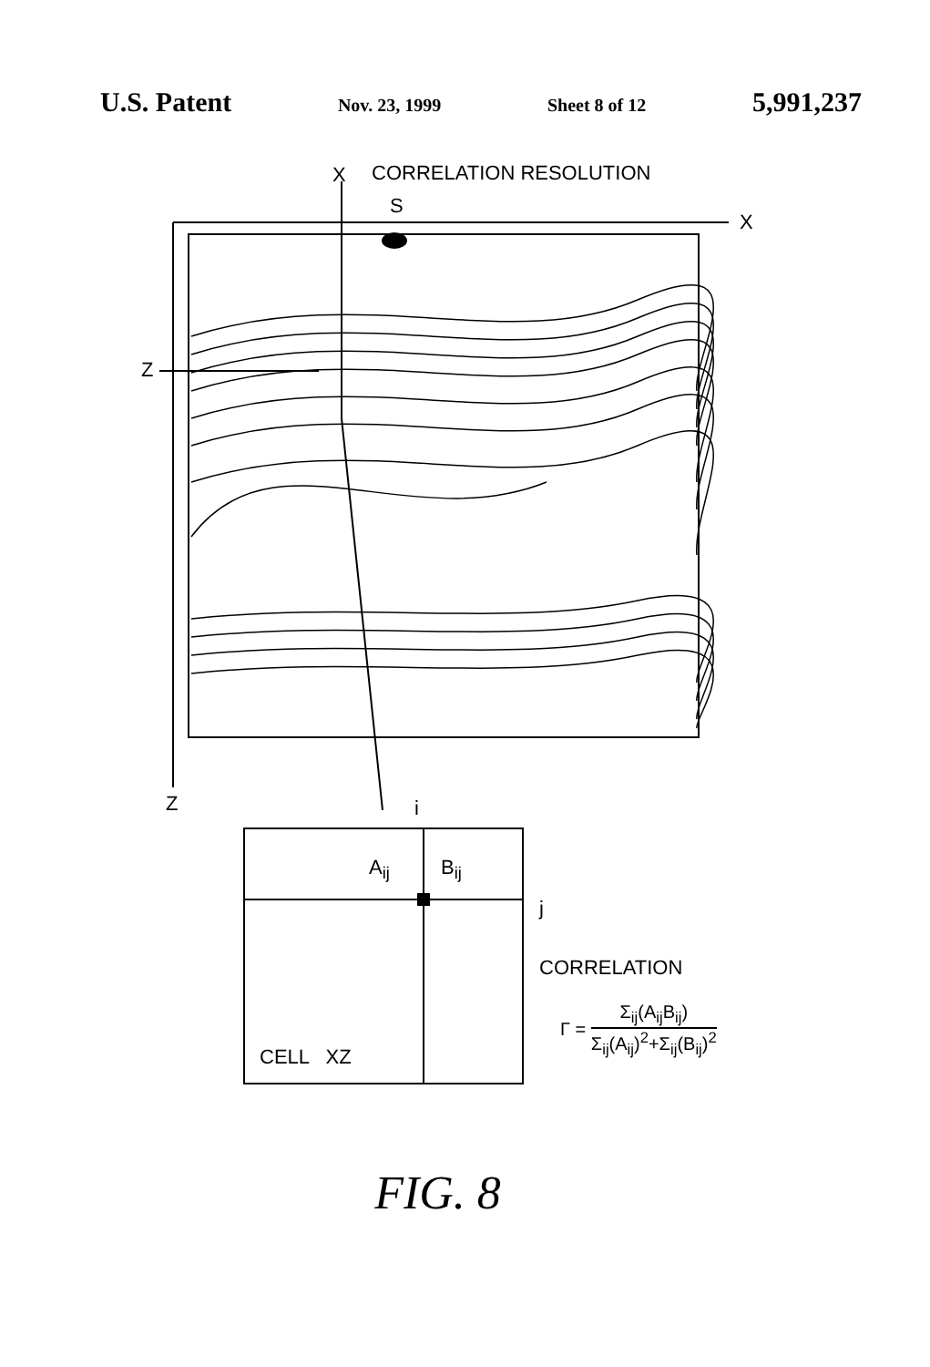U.S. Patent Nov. 23, 1999 Sheet 8 of 12 5,991,237
X CORRELATION RESOLUTION
S
X
Z
Z i
A<sub>ij</sub> B<sub>ij</sub>
j
CELL XZ
CORRELATION
Γ = Σ<sub>ij</sub>(A<sub>ij</sub>B<sub>ij</sub>) Σ<sub>ij</sub>(A<sub>ij</sub>)<sup>2</sup>+Σ<sub>ij</sub>(B<sub>ij</sub>)<sup>2</sup>
FIG. 8